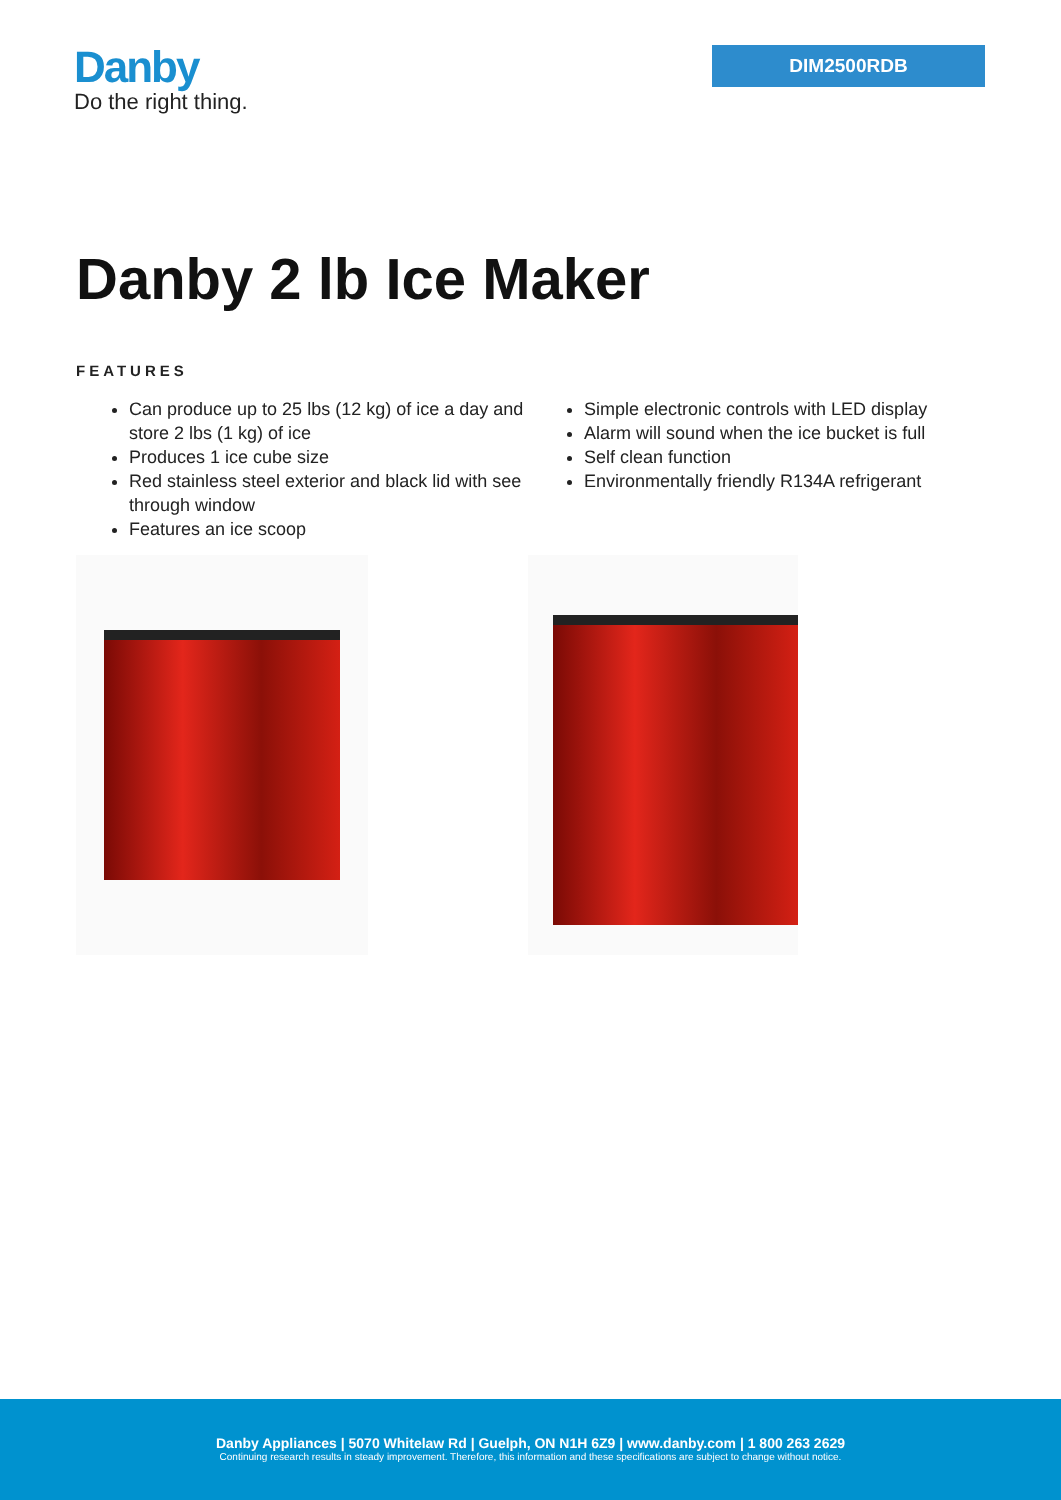Danby
Do the right thing.
DIM2500RDB
Danby 2 lb Ice Maker
FEATURES
Can produce up to 25 lbs (12 kg) of ice a day and store 2 lbs (1 kg) of ice
Produces 1 ice cube size
Red stainless steel exterior and black lid with see through window
Features an ice scoop
Simple electronic controls with LED display
Alarm will sound when the ice bucket is full
Self clean function
Environmentally friendly R134A refrigerant
Danby Appliances | 5070 Whitelaw Rd | Guelph, ON N1H 6Z9 | www.danby.com | 1 800 263 2629
Continuing research results in steady improvement. Therefore, this information and these specifications are subject to change without notice.